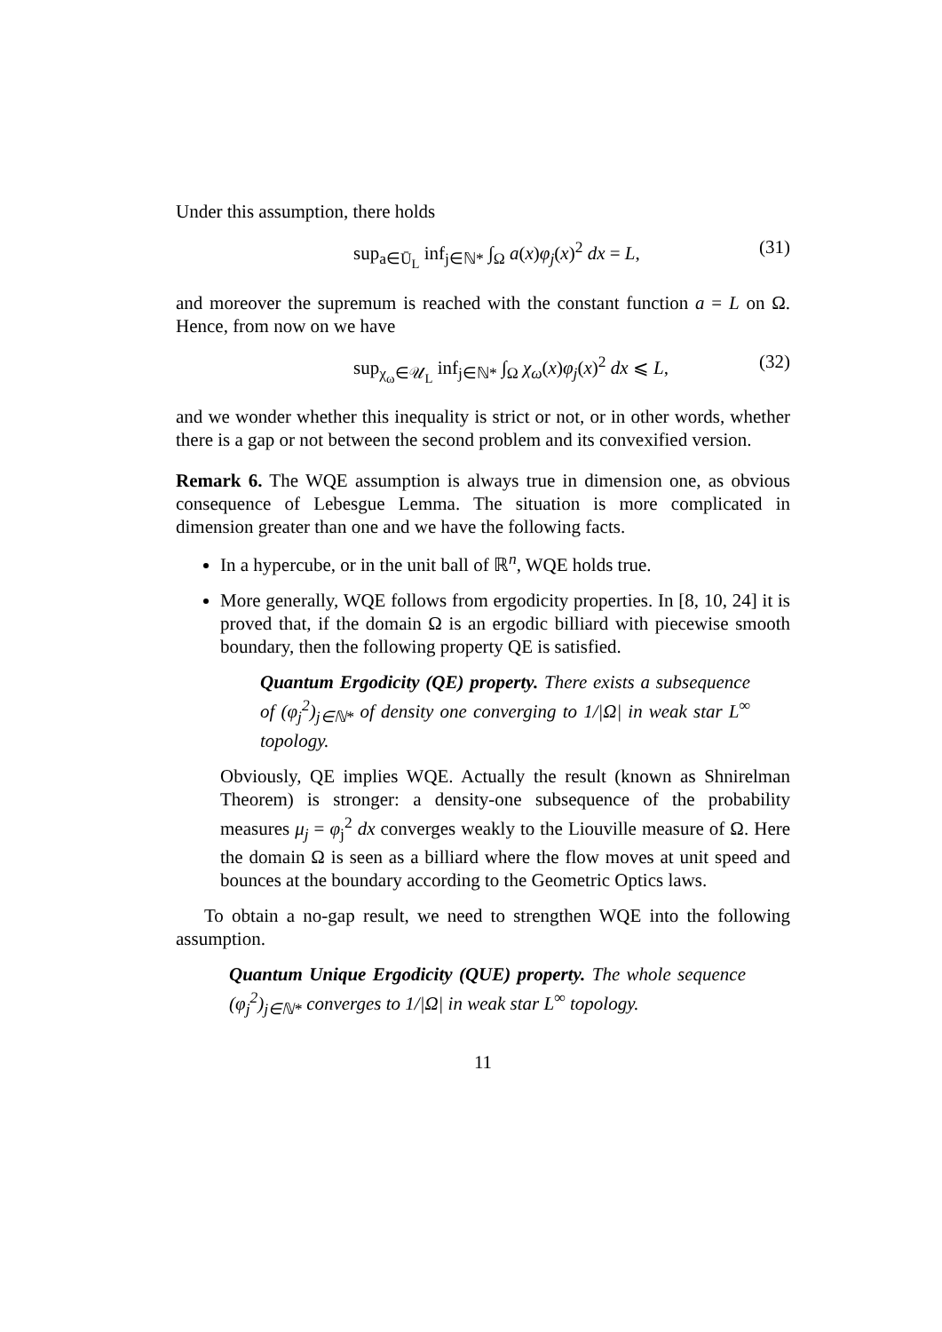Under this assumption, there holds
sup<sub>a∈Ū<sub>L</sub></sub> inf<sub>j∈ℕ*</sub> ∫<sub>Ω</sub> a(x)φ<sub>j</sub>(x)<sup>2</sup> dx = L, (31)
and moreover the supremum is reached with the constant function a = L on Ω. Hence, from now on we have
sup<sub>χ<sub>ω</sub>∈𝒰<sub>L</sub></sub> inf<sub>j∈ℕ*</sub> ∫<sub>Ω</sub> χ<sub>ω</sub>(x)φ<sub>j</sub>(x)<sup>2</sup> dx ⩽ L, (32)
and we wonder whether this inequality is strict or not, or in other words, whether there is a gap or not between the second problem and its convexified version.
Remark 6. The WQE assumption is always true in dimension one, as obvious consequence of Lebesgue Lemma. The situation is more complicated in dimension greater than one and we have the following facts.
In a hypercube, or in the unit ball of ℝ<sup>n</sup>, WQE holds true.
More generally, WQE follows from ergodicity properties. In [8, 10, 24] it is proved that, if the domain Ω is an ergodic billiard with piecewise smooth boundary, then the following property QE is satisfied.
Quantum Ergodicity (QE) property. There exists a subsequence of (φ<sub>j</sub><sup>2</sup>)<sub>j∈ℕ*</sub> of density one converging to 1/|Ω| in weak star L<sup>∞</sup> topology.
Obviously, QE implies WQE. Actually the result (known as Shnirelman Theorem) is stronger: a density-one subsequence of the probability measures μ<sub>j</sub> = φ<sub>j</sub><sup>2</sup> dx converges weakly to the Liouville measure of Ω. Here the domain Ω is seen as a billiard where the flow moves at unit speed and bounces at the boundary according to the Geometric Optics laws.
To obtain a no-gap result, we need to strengthen WQE into the following assumption.
Quantum Unique Ergodicity (QUE) property. The whole sequence (φ<sub>j</sub><sup>2</sup>)<sub>j∈ℕ*</sub> converges to 1/|Ω| in weak star L<sup>∞</sup> topology.
11